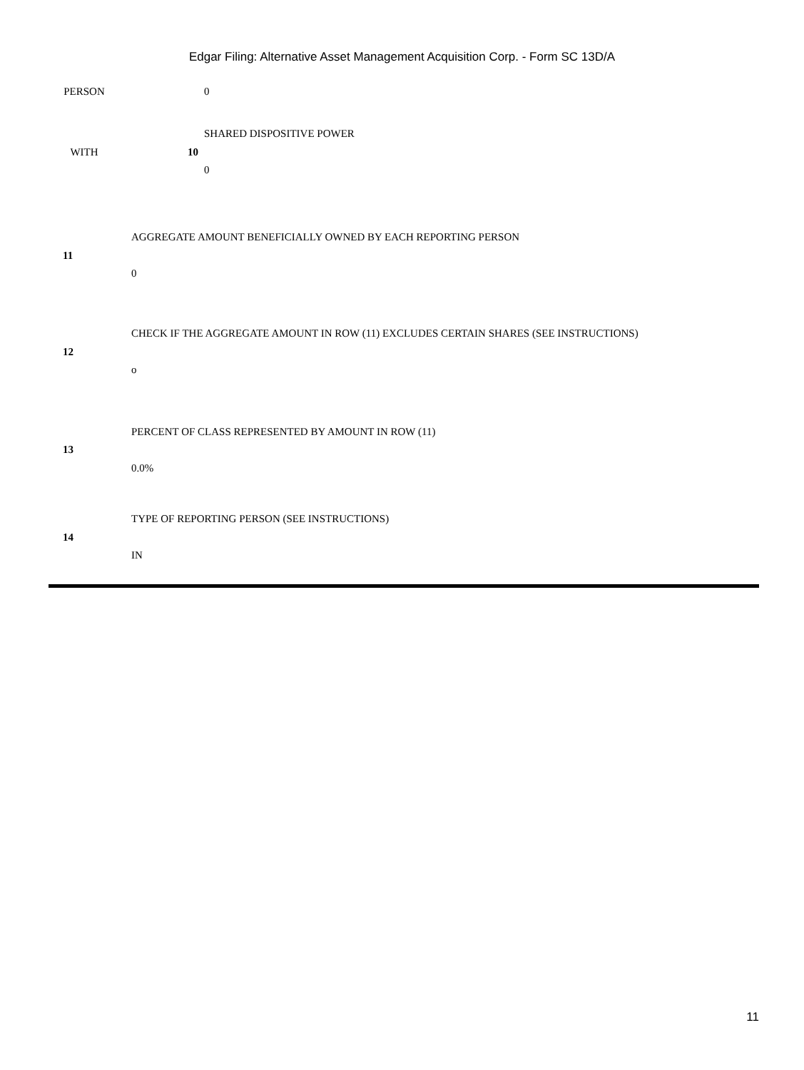Edgar Filing: Alternative Asset Management Acquisition Corp. - Form SC 13D/A
| PERSON | | 0 |
| WITH | 10 | SHARED DISPOSITIVE POWER 0 |
| 11 | AGGREGATE AMOUNT BENEFICIALLY OWNED BY EACH REPORTING PERSON 0 |
| 12 | CHECK IF THE AGGREGATE AMOUNT IN ROW (11) EXCLUDES CERTAIN SHARES (SEE INSTRUCTIONS) o |
| 13 | PERCENT OF CLASS REPRESENTED BY AMOUNT IN ROW (11) 0.0% |
| 14 | TYPE OF REPORTING PERSON (SEE INSTRUCTIONS) IN |
11